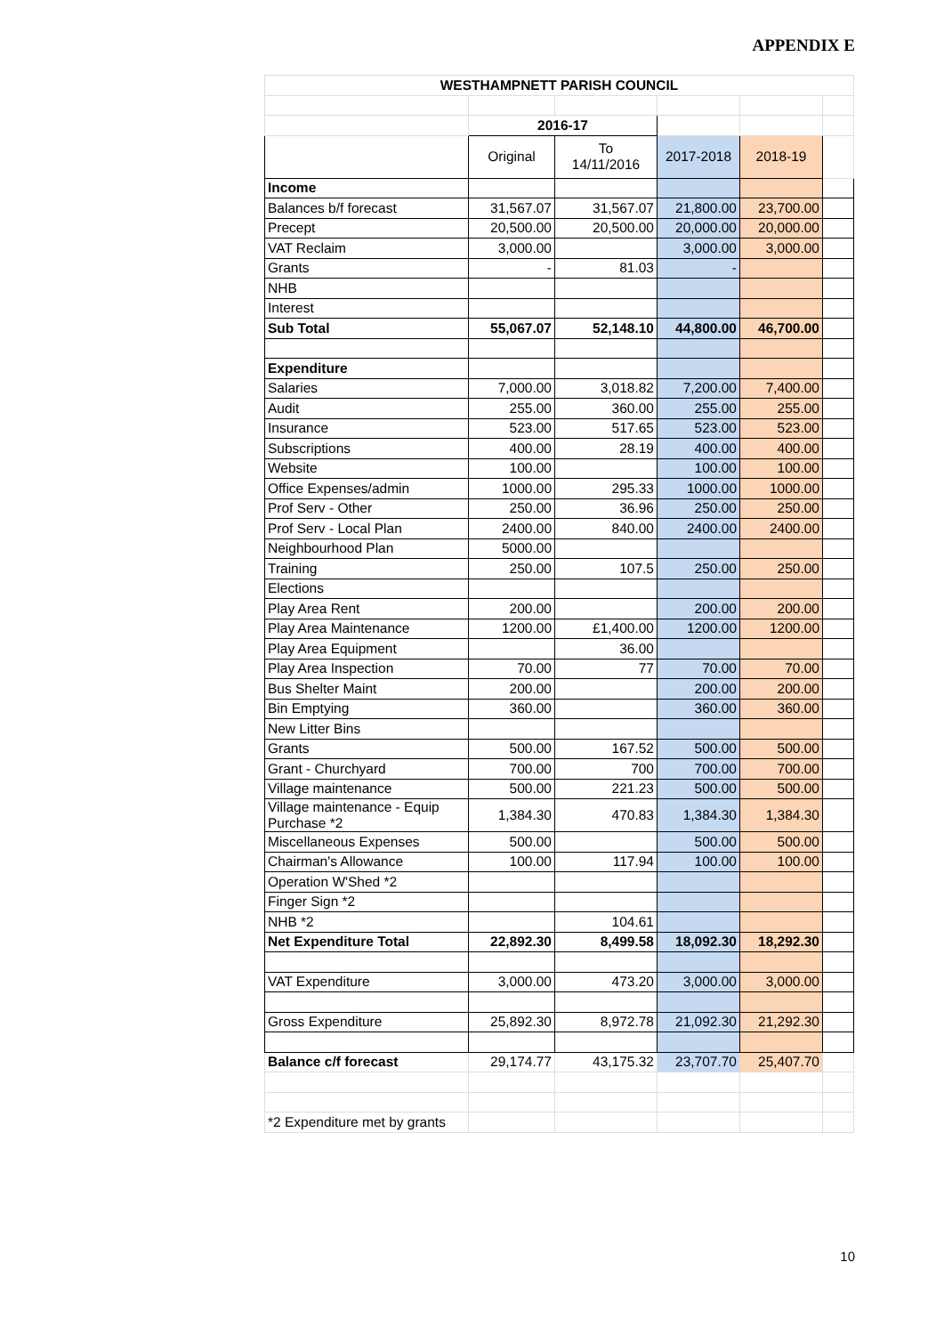APPENDIX E
| WESTHAMPNETT PARISH COUNCIL | | | | | |
| | 2016-17 | | | | |
| | Original | To 14/11/2016 | 2017-2018 | 2018-19 | |
| Income | | | | | |
| Balances b/f forecast | 31,567.07 | 31,567.07 | 21,800.00 | 23,700.00 | |
| Precept | 20,500.00 | 20,500.00 | 20,000.00 | 20,000.00 | |
| VAT Reclaim | 3,000.00 | | 3,000.00 | 3,000.00 | |
| Grants | - | 81.03 | - | | |
| NHB | | | | | |
| Interest | | | | | |
| Sub Total | 55,067.07 | 52,148.10 | 44,800.00 | 46,700.00 | |
| Expenditure | | | | | |
| Salaries | 7,000.00 | 3,018.82 | 7,200.00 | 7,400.00 | |
| Audit | 255.00 | 360.00 | 255.00 | 255.00 | |
| Insurance | 523.00 | 517.65 | 523.00 | 523.00 | |
| Subscriptions | 400.00 | 28.19 | 400.00 | 400.00 | |
| Website | 100.00 | | 100.00 | 100.00 | |
| Office Expenses/admin | 1000.00 | 295.33 | 1000.00 | 1000.00 | |
| Prof Serv - Other | 250.00 | 36.96 | 250.00 | 250.00 | |
| Prof Serv - Local Plan | 2400.00 | 840.00 | 2400.00 | 2400.00 | |
| Neighbourhood Plan | 5000.00 | | | | |
| Training | 250.00 | 107.5 | 250.00 | 250.00 | |
| Elections | | | | | |
| Play Area Rent | 200.00 | | 200.00 | 200.00 | |
| Play Area Maintenance | 1200.00 | £1,400.00 | 1200.00 | 1200.00 | |
| Play Area Equipment | | 36.00 | | | |
| Play Area Inspection | 70.00 | 77 | 70.00 | 70.00 | |
| Bus Shelter Maint | 200.00 | | 200.00 | 200.00 | |
| Bin Emptying | 360.00 | | 360.00 | 360.00 | |
| New Litter Bins | | | | | |
| Grants | 500.00 | 167.52 | 500.00 | 500.00 | |
| Grant - Churchyard | 700.00 | 700 | 700.00 | 700.00 | |
| Village maintenance | 500.00 | 221.23 | 500.00 | 500.00 | |
| Village maintenance - Equip Purchase *2 | 1,384.30 | 470.83 | 1,384.30 | 1,384.30 | |
| Miscellaneous Expenses | 500.00 | | 500.00 | 500.00 | |
| Chairman's Allowance | 100.00 | 117.94 | 100.00 | 100.00 | |
| Operation W'Shed *2 | | | | | |
| Finger Sign *2 | | | | | |
| NHB *2 | | 104.61 | | | |
| Net Expenditure Total | 22,892.30 | 8,499.58 | 18,092.30 | 18,292.30 | |
| VAT Expenditure | 3,000.00 | 473.20 | 3,000.00 | 3,000.00 | |
| Gross Expenditure | 25,892.30 | 8,972.78 | 21,092.30 | 21,292.30 | |
| Balance c/f forecast | 29,174.77 | 43,175.32 | 23,707.70 | 25,407.70 | |
| *2 Expenditure met by grants | | | | | |
10